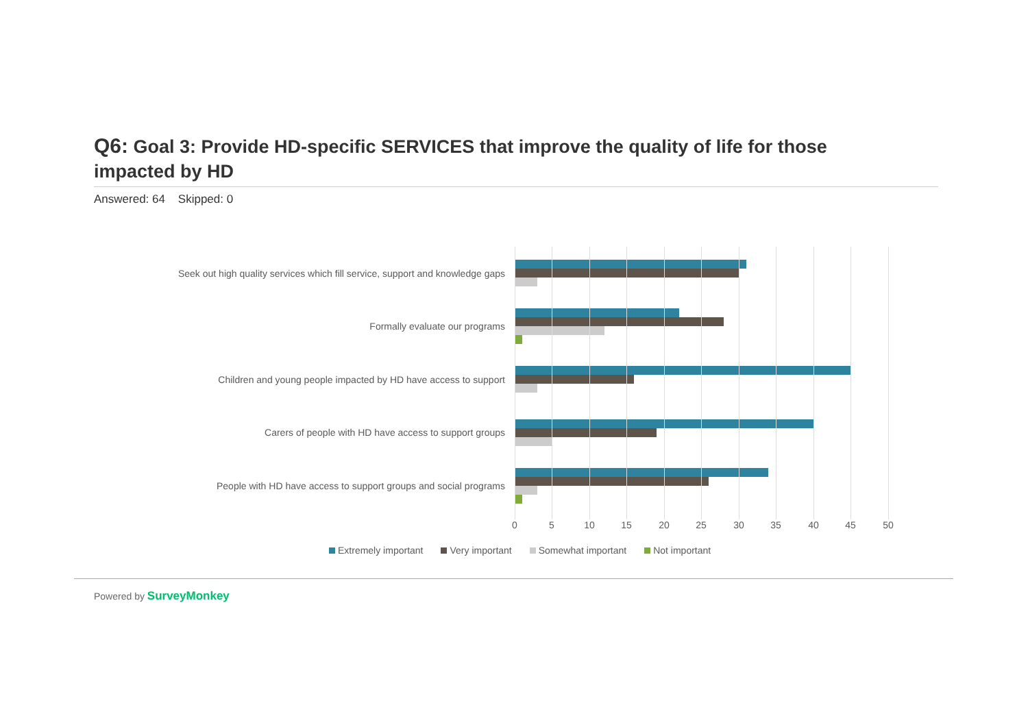Q6: Goal 3: Provide HD-specific SERVICES that improve the quality of life for those impacted by HD
Answered: 64 Skipped: 0
Seek out high quality services which fill service, support and knowledge gaps
Formally evaluate our programs
Children and young people impacted by HD have access to support
Carers of people with HD have access to support groups
People with HD have access to support groups and social programs
0 5 10 15 20 25 30 35 40 45 50
Extremely important Very important Somewhat important Not important
Powered by SurveyMonkey